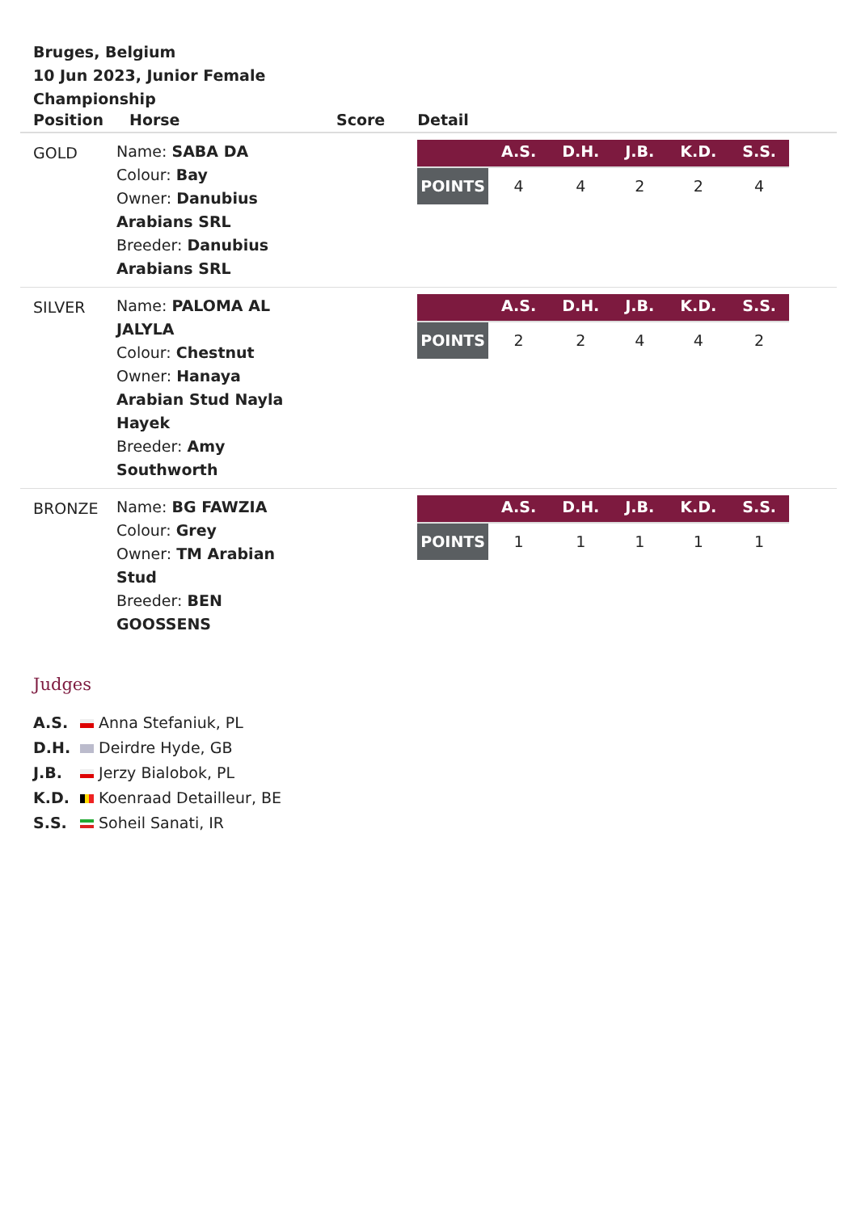Bruges, Belgium
10 Jun 2023, Junior Female Championship
| Position | Horse | Score | Detail |
| --- | --- | --- | --- |
| GOLD | Name: SABA DA Colour: Bay Owner: Danubius Arabians SRL Breeder: Danubius Arabians SRL | | / / A.S. / D.H. / J.B. / K.D. / S.S. / / --- / --- / --- / --- / --- / --- / / POINTS / 4 / 4 / 2 / 2 / 4 / |
| SILVER | Name: PALOMA AL JALYLA Colour: Chestnut Owner: Hanaya Arabian Stud Nayla Hayek Breeder: Amy Southworth | | / / A.S. / D.H. / J.B. / K.D. / S.S. / / --- / --- / --- / --- / --- / --- / / POINTS / 2 / 2 / 4 / 4 / 2 / |
| BRONZE | Name: BG FAWZIA Colour: Grey Owner: TM Arabian Stud Breeder: BEN GOOSSENS | | / / A.S. / D.H. / J.B. / K.D. / S.S. / / --- / --- / --- / --- / --- / --- / / POINTS / 1 / 1 / 1 / 1 / 1 / |
Judges
A.S. Anna Stefaniuk, PL
D.H. Deirdre Hyde, GB
J.B. Jerzy Bialobok, PL
K.D. Koenraad Detailleur, BE
S.S. Soheil Sanati, IR